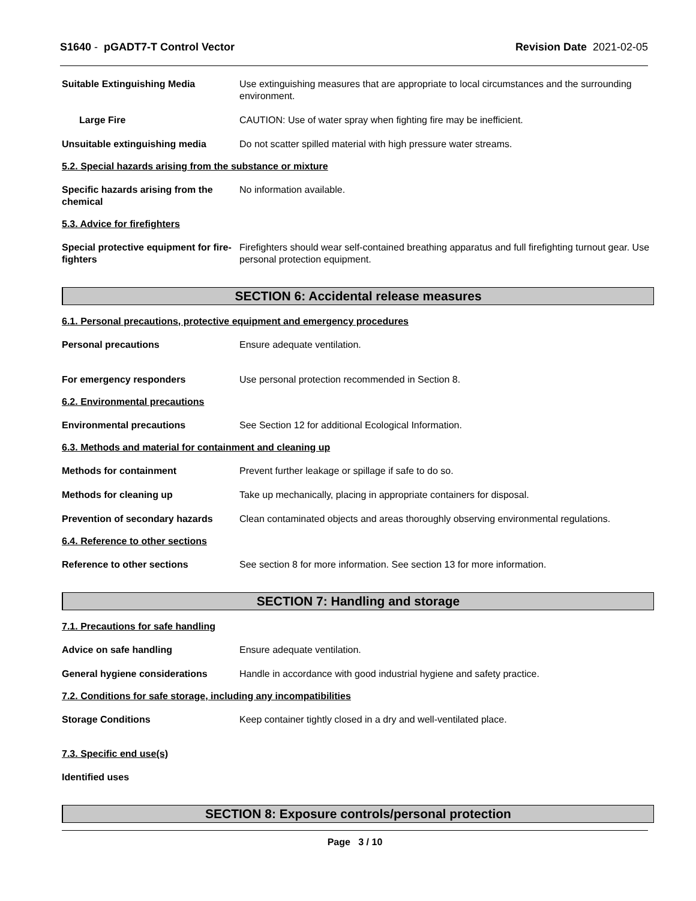S1640 - pGADT7-T Control Vector Revision Date 2021-02-05
Suitable Extinguishing Media Use extinguishing measures that are appropriate to local circumstances and the surrounding environment.
Large Fire CAUTION: Use of water spray when fighting fire may be inefficient.
Unsuitable extinguishing media Do not scatter spilled material with high pressure water streams.
5.2. Special hazards arising from the substance or mixture
Specific hazards arising from the chemical
No information available.
5.3. Advice for firefighters
Special protective equipment for fire-fighters
Firefighters should wear self-contained breathing apparatus and full firefighting turnout gear. Use personal protection equipment.
SECTION 6: Accidental release measures
6.1. Personal precautions, protective equipment and emergency procedures
Personal precautions Ensure adequate ventilation.
For emergency responders Use personal protection recommended in Section 8.
6.2. Environmental precautions
Environmental precautions See Section 12 for additional Ecological Information.
6.3. Methods and material for containment and cleaning up
Methods for containment Prevent further leakage or spillage if safe to do so.
Methods for cleaning up Take up mechanically, placing in appropriate containers for disposal.
Prevention of secondary hazards
Clean contaminated objects and areas thoroughly observing environmental regulations.
6.4. Reference to other sections
Reference to other sections See section 8 for more information. See section 13 for more information.
SECTION 7: Handling and storage
7.1. Precautions for safe handling
Advice on safe handling Ensure adequate ventilation.
General hygiene considerations Handle in accordance with good industrial hygiene and safety practice.
7.2. Conditions for safe storage, including any incompatibilities
Storage Conditions Keep container tightly closed in a dry and well-ventilated place.
7.3. Specific end use(s)
Identified uses
SECTION 8: Exposure controls/personal protection
Page 3 / 10